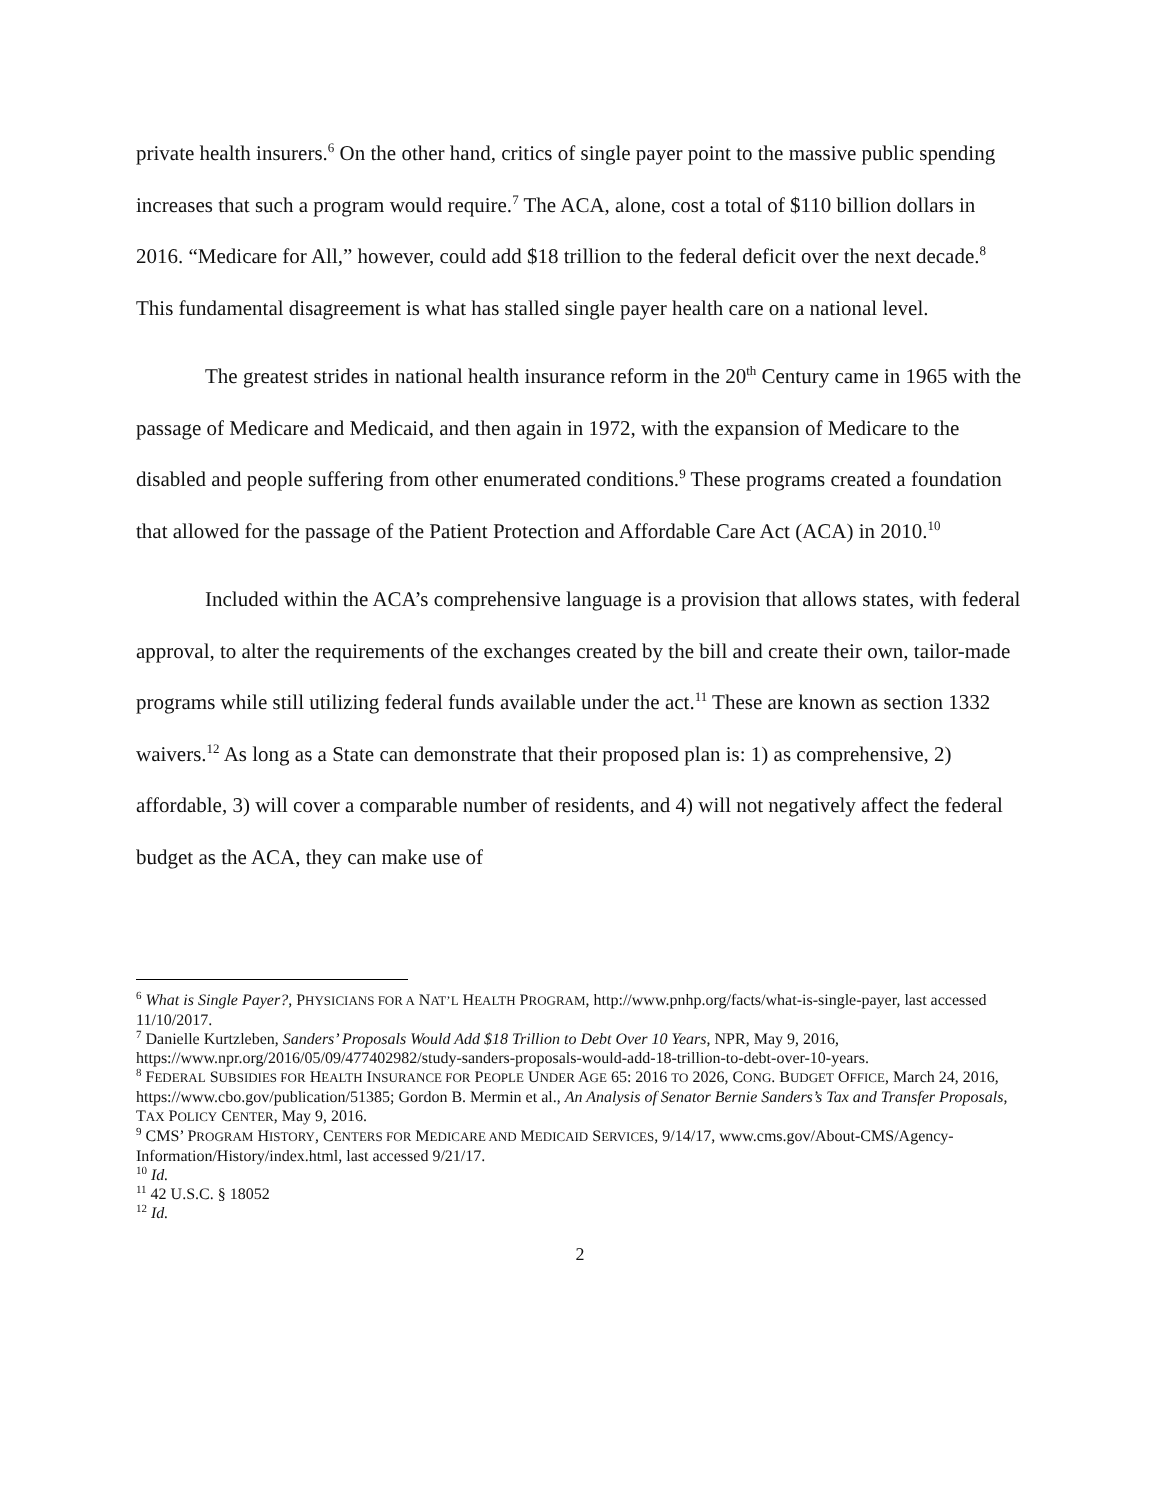private health insurers.<sup>6</sup> On the other hand, critics of single payer point to the massive public spending increases that such a program would require.<sup>7</sup> The ACA, alone, cost a total of $110 billion dollars in 2016. “Medicare for All,” however, could add $18 trillion to the federal deficit over the next decade.<sup>8</sup> This fundamental disagreement is what has stalled single payer health care on a national level.
The greatest strides in national health insurance reform in the 20<sup>th</sup> Century came in 1965 with the passage of Medicare and Medicaid, and then again in 1972, with the expansion of Medicare to the disabled and people suffering from other enumerated conditions.<sup>9</sup> These programs created a foundation that allowed for the passage of the Patient Protection and Affordable Care Act (ACA) in 2010.<sup>10</sup>
Included within the ACA’s comprehensive language is a provision that allows states, with federal approval, to alter the requirements of the exchanges created by the bill and create their own, tailor-made programs while still utilizing federal funds available under the act.<sup>11</sup> These are known as section 1332 waivers.<sup>12</sup> As long as a State can demonstrate that their proposed plan is: 1) as comprehensive, 2) affordable, 3) will cover a comparable number of residents, and 4) will not negatively affect the federal budget as the ACA, they can make use of
<sup>6</sup> What is Single Payer?, PHYSICIANS FOR A NAT’L HEALTH PROGRAM, http://www.pnhp.org/facts/what-is-single-payer, last accessed 11/10/2017.
<sup>7</sup> Danielle Kurtzleben, Sanders’ Proposals Would Add $18 Trillion to Debt Over 10 Years, NPR, May 9, 2016, https://www.npr.org/2016/05/09/477402982/study-sanders-proposals-would-add-18-trillion-to-debt-over-10-years.
<sup>8</sup> FEDERAL SUBSIDIES FOR HEALTH INSURANCE FOR PEOPLE UNDER AGE 65: 2016 TO 2026, CONG. BUDGET OFFICE, March 24, 2016, https://www.cbo.gov/publication/51385; Gordon B. Mermin et al., An Analysis of Senator Bernie Sanders’s Tax and Transfer Proposals, TAX POLICY CENTER, May 9, 2016.
<sup>9</sup> CMS’ PROGRAM HISTORY, CENTERS FOR MEDICARE AND MEDICAID SERVICES, 9/14/17, www.cms.gov/About-CMS/Agency-Information/History/index.html, last accessed 9/21/17.
<sup>10</sup> Id.
<sup>11</sup> 42 U.S.C. § 18052
<sup>12</sup> Id.
2